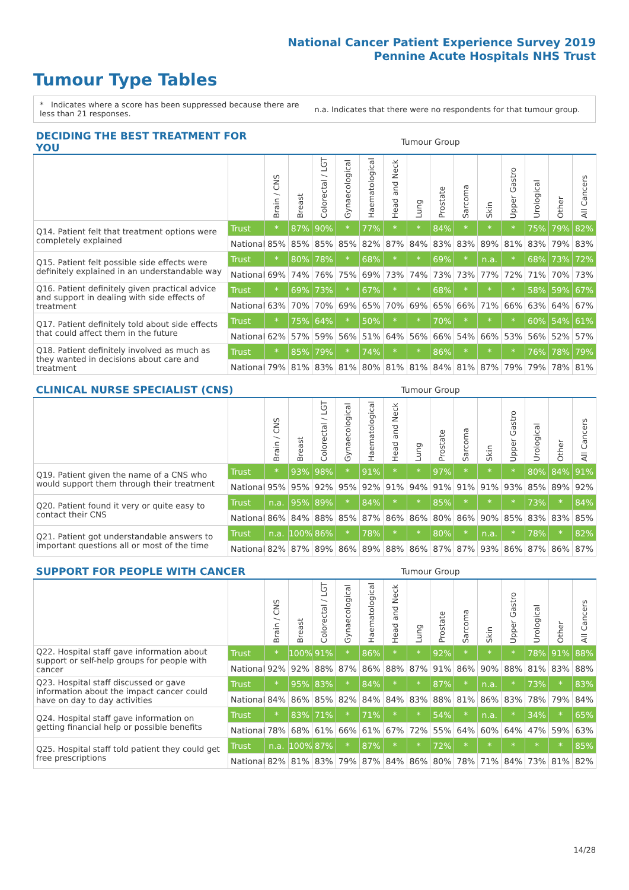National Cancer Patient Experience Survey 2019
Pennine Acute Hospitals NHS Trust
Tumour Type Tables
* Indicates where a score has been suppressed because there are less than 21 responses.
n.a. Indicates that there were no respondents for that tumour group.
| DECIDING THE BEST TREATMENT FOR YOU | | Tumour Group | | | | | | | | | | | | | |
| --- | --- | --- | --- | --- | --- | --- | --- | --- | --- | --- | --- | --- | --- | --- | --- |
| | | Brain / CNS | Breast | Colorectal / LGT | Gynaecological | Haematological | Head and Neck | Lung | Prostate | Sarcoma | Skin | Upper Gastro | Urological | Other | All Cancers |
| Q14. Patient felt that treatment options were completely explained | Trust | * | 87% | 90% | * | 77% | * | * | 84% | * | * | * | 75% | 79% | 82% |
| | National | 85% | 85% | 85% | 85% | 82% | 87% | 84% | 83% | 83% | 89% | 81% | 83% | 79% | 83% |
| Q15. Patient felt possible side effects were definitely explained in an understandable way | Trust | * | 80% | 78% | * | 68% | * | * | 69% | * | n.a. | * | 68% | 73% | 72% |
| | National | 69% | 74% | 76% | 75% | 69% | 73% | 74% | 73% | 73% | 77% | 72% | 71% | 70% | 73% |
| Q16. Patient definitely given practical advice and support in dealing with side effects of treatment | Trust | * | 69% | 73% | * | 67% | * | * | 68% | * | * | * | 58% | 59% | 67% |
| | National | 63% | 70% | 70% | 69% | 65% | 70% | 69% | 65% | 66% | 71% | 66% | 63% | 64% | 67% |
| Q17. Patient definitely told about side effects that could affect them in the future | Trust | * | 75% | 64% | * | 50% | * | * | 70% | * | * | * | 60% | 54% | 61% |
| | National | 62% | 57% | 59% | 56% | 51% | 64% | 56% | 66% | 54% | 66% | 53% | 56% | 52% | 57% |
| Q18. Patient definitely involved as much as they wanted in decisions about care and treatment | Trust | * | 85% | 79% | * | 74% | * | * | 86% | * | * | * | 76% | 78% | 79% |
| | National | 79% | 81% | 83% | 81% | 80% | 81% | 81% | 84% | 81% | 87% | 79% | 79% | 78% | 81% |
| CLINICAL NURSE SPECIALIST (CNS) | | Tumour Group | | | | | | | | | | | | | |
| --- | --- | --- | --- | --- | --- | --- | --- | --- | --- | --- | --- | --- | --- | --- | --- |
| | | Brain / CNS | Breast | Colorectal / LGT | Gynaecological | Haematological | Head and Neck | Lung | Prostate | Sarcoma | Skin | Upper Gastro | Urological | Other | All Cancers |
| Q19. Patient given the name of a CNS who would support them through their treatment | Trust | * | 93% | 98% | * | 91% | * | * | 97% | * | * | * | 80% | 84% | 91% |
| | National | 95% | 95% | 92% | 95% | 92% | 91% | 94% | 91% | 91% | 91% | 93% | 85% | 89% | 92% |
| Q20. Patient found it very or quite easy to contact their CNS | Trust | n.a. | 95% | 89% | * | 84% | * | * | 85% | * | * | * | 73% | * | 84% |
| | National | 86% | 84% | 88% | 85% | 87% | 86% | 86% | 80% | 86% | 90% | 85% | 83% | 83% | 85% |
| Q21. Patient got understandable answers to important questions all or most of the time | Trust | n.a. | 100% | 86% | * | 78% | * | * | 80% | * | n.a. | * | 78% | * | 82% |
| | National | 82% | 87% | 89% | 86% | 89% | 88% | 86% | 87% | 87% | 93% | 86% | 87% | 86% | 87% |
| SUPPORT FOR PEOPLE WITH CANCER | | Tumour Group | | | | | | | | | | | | | |
| --- | --- | --- | --- | --- | --- | --- | --- | --- | --- | --- | --- | --- | --- | --- | --- |
| | | Brain / CNS | Breast | Colorectal / LGT | Gynaecological | Haematological | Head and Neck | Lung | Prostate | Sarcoma | Skin | Upper Gastro | Urological | Other | All Cancers |
| Q22. Hospital staff gave information about support or self-help groups for people with cancer | Trust | * | 100% | 91% | * | 86% | * | * | 92% | * | * | * | 78% | 91% | 88% |
| | National | 92% | 92% | 88% | 87% | 86% | 88% | 87% | 91% | 86% | 90% | 88% | 81% | 83% | 88% |
| Q23. Hospital staff discussed or gave information about the impact cancer could have on day to day activities | Trust | * | 95% | 83% | * | 84% | * | * | 87% | * | n.a. | * | 73% | * | 83% |
| | National | 84% | 86% | 85% | 82% | 84% | 84% | 83% | 88% | 81% | 86% | 83% | 78% | 79% | 84% |
| Q24. Hospital staff gave information on getting financial help or possible benefits | Trust | * | 83% | 71% | * | 71% | * | * | 54% | * | n.a. | * | 34% | * | 65% |
| | National | 78% | 68% | 61% | 66% | 61% | 67% | 72% | 55% | 64% | 60% | 64% | 47% | 59% | 63% |
| Q25. Hospital staff told patient they could get free prescriptions | Trust | n.a. | 100% | 87% | * | 87% | * | * | 72% | * | * | * | * | * | 85% |
| | National | 82% | 81% | 83% | 79% | 87% | 84% | 86% | 80% | 78% | 71% | 84% | 73% | 81% | 82% |
14/28